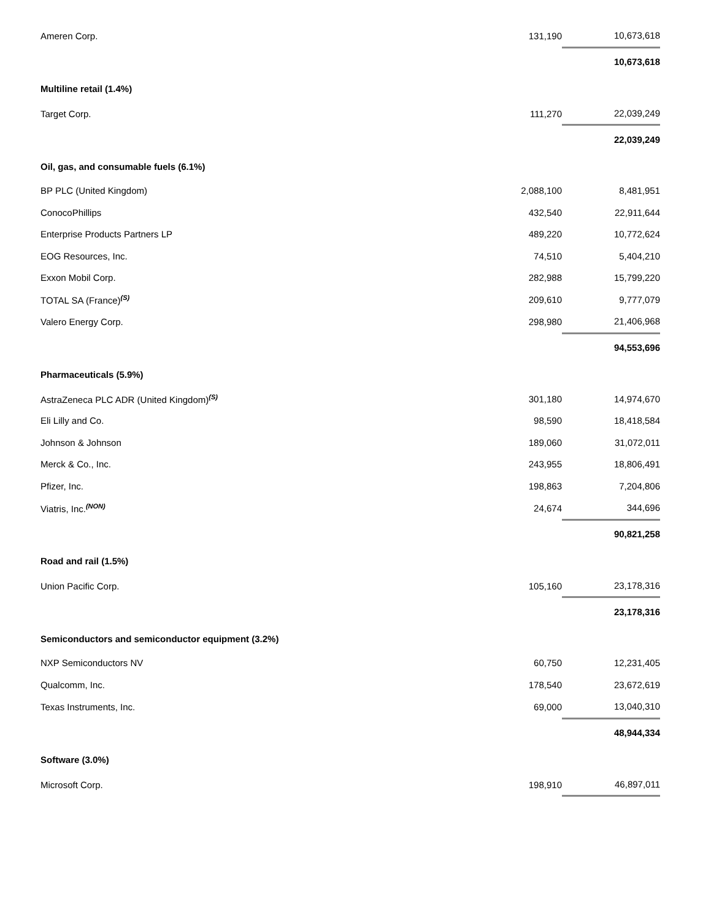| Ameren Corp. | 131,190 | 10,673,618 |
| | | 10,673,618 |
| Multiline retail (1.4%) | | |
| Target Corp. | 111,270 | 22,039,249 |
| | | 22,039,249 |
| Oil, gas, and consumable fuels (6.1%) | | |
| BP PLC (United Kingdom) | 2,088,100 | 8,481,951 |
| ConocoPhillips | 432,540 | 22,911,644 |
| Enterprise Products Partners LP | 489,220 | 10,772,624 |
| EOG Resources, Inc. | 74,510 | 5,404,210 |
| Exxon Mobil Corp. | 282,988 | 15,799,220 |
| TOTAL SA (France)<sup>(S)</sup> | 209,610 | 9,777,079 |
| Valero Energy Corp. | 298,980 | 21,406,968 |
| | | 94,553,696 |
| Pharmaceuticals (5.9%) | | |
| AstraZeneca PLC ADR (United Kingdom)<sup>(S)</sup> | 301,180 | 14,974,670 |
| Eli Lilly and Co. | 98,590 | 18,418,584 |
| Johnson & Johnson | 189,060 | 31,072,011 |
| Merck & Co., Inc. | 243,955 | 18,806,491 |
| Pfizer, Inc. | 198,863 | 7,204,806 |
| Viatris, Inc.<sup>(NON)</sup> | 24,674 | 344,696 |
| | | 90,821,258 |
| Road and rail (1.5%) | | |
| Union Pacific Corp. | 105,160 | 23,178,316 |
| | | 23,178,316 |
| Semiconductors and semiconductor equipment (3.2%) | | |
| NXP Semiconductors NV | 60,750 | 12,231,405 |
| Qualcomm, Inc. | 178,540 | 23,672,619 |
| Texas Instruments, Inc. | 69,000 | 13,040,310 |
| | | 48,944,334 |
| Software (3.0%) | | |
| Microsoft Corp. | 198,910 | 46,897,011 |